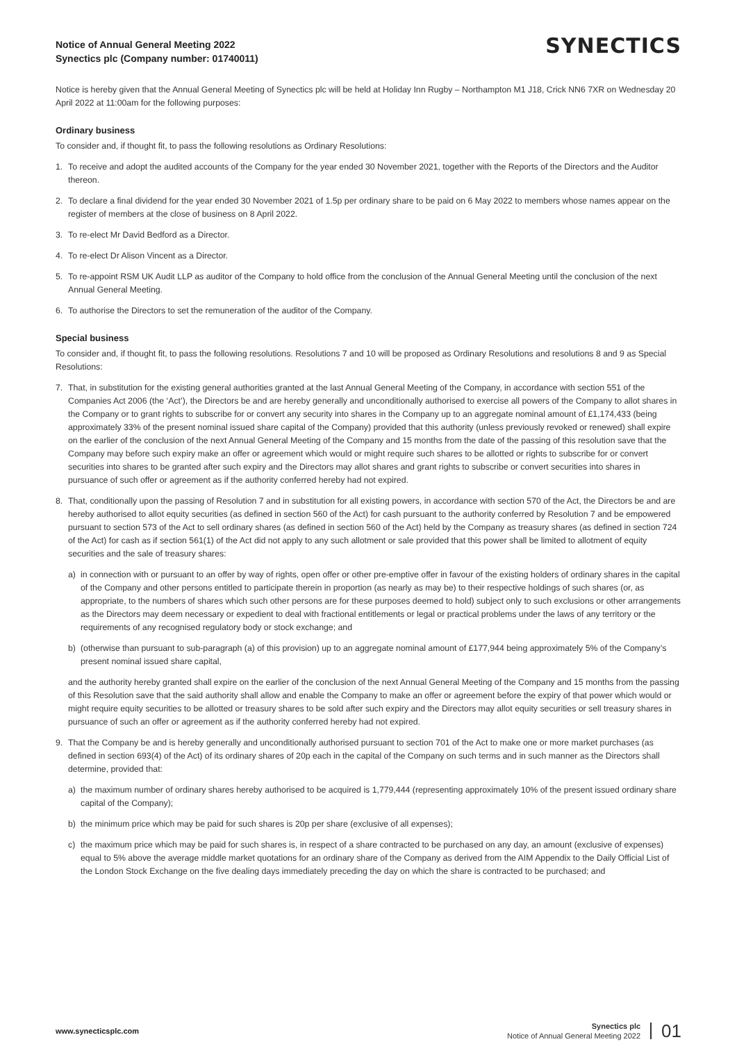Notice of Annual General Meeting 2022
Synectics plc (Company number: 01740011)
SYNECTICS
Notice is hereby given that the Annual General Meeting of Synectics plc will be held at Holiday Inn Rugby – Northampton M1 J18, Crick NN6 7XR on Wednesday 20 April 2022 at 11:00am for the following purposes:
Ordinary business
To consider and, if thought fit, to pass the following resolutions as Ordinary Resolutions:
1. To receive and adopt the audited accounts of the Company for the year ended 30 November 2021, together with the Reports of the Directors and the Auditor thereon.
2. To declare a final dividend for the year ended 30 November 2021 of 1.5p per ordinary share to be paid on 6 May 2022 to members whose names appear on the register of members at the close of business on 8 April 2022.
3. To re-elect Mr David Bedford as a Director.
4. To re-elect Dr Alison Vincent as a Director.
5. To re-appoint RSM UK Audit LLP as auditor of the Company to hold office from the conclusion of the Annual General Meeting until the conclusion of the next Annual General Meeting.
6. To authorise the Directors to set the remuneration of the auditor of the Company.
Special business
To consider and, if thought fit, to pass the following resolutions. Resolutions 7 and 10 will be proposed as Ordinary Resolutions and resolutions 8 and 9 as Special Resolutions:
7. That, in substitution for the existing general authorities granted at the last Annual General Meeting of the Company, in accordance with section 551 of the Companies Act 2006 (the ‘Act’), the Directors be and are hereby generally and unconditionally authorised to exercise all powers of the Company to allot shares in the Company or to grant rights to subscribe for or convert any security into shares in the Company up to an aggregate nominal amount of £1,174,433 (being approximately 33% of the present nominal issued share capital of the Company) provided that this authority (unless previously revoked or renewed) shall expire on the earlier of the conclusion of the next Annual General Meeting of the Company and 15 months from the date of the passing of this resolution save that the Company may before such expiry make an offer or agreement which would or might require such shares to be allotted or rights to subscribe for or convert securities into shares to be granted after such expiry and the Directors may allot shares and grant rights to subscribe or convert securities into shares in pursuance of such offer or agreement as if the authority conferred hereby had not expired.
8. That, conditionally upon the passing of Resolution 7 and in substitution for all existing powers, in accordance with section 570 of the Act, the Directors be and are hereby authorised to allot equity securities (as defined in section 560 of the Act) for cash pursuant to the authority conferred by Resolution 7 and be empowered pursuant to section 573 of the Act to sell ordinary shares (as defined in section 560 of the Act) held by the Company as treasury shares (as defined in section 724 of the Act) for cash as if section 561(1) of the Act did not apply to any such allotment or sale provided that this power shall be limited to allotment of equity securities and the sale of treasury shares:
a) in connection with or pursuant to an offer by way of rights, open offer or other pre-emptive offer in favour of the existing holders of ordinary shares in the capital of the Company and other persons entitled to participate therein in proportion (as nearly as may be) to their respective holdings of such shares (or, as appropriate, to the numbers of shares which such other persons are for these purposes deemed to hold) subject only to such exclusions or other arrangements as the Directors may deem necessary or expedient to deal with fractional entitlements or legal or practical problems under the laws of any territory or the requirements of any recognised regulatory body or stock exchange; and
b) (otherwise than pursuant to sub-paragraph (a) of this provision) up to an aggregate nominal amount of £177,944 being approximately 5% of the Company’s present nominal issued share capital,
and the authority hereby granted shall expire on the earlier of the conclusion of the next Annual General Meeting of the Company and 15 months from the passing of this Resolution save that the said authority shall allow and enable the Company to make an offer or agreement before the expiry of that power which would or might require equity securities to be allotted or treasury shares to be sold after such expiry and the Directors may allot equity securities or sell treasury shares in pursuance of such an offer or agreement as if the authority conferred hereby had not expired.
9. That the Company be and is hereby generally and unconditionally authorised pursuant to section 701 of the Act to make one or more market purchases (as defined in section 693(4) of the Act) of its ordinary shares of 20p each in the capital of the Company on such terms and in such manner as the Directors shall determine, provided that:
a) the maximum number of ordinary shares hereby authorised to be acquired is 1,779,444 (representing approximately 10% of the present issued ordinary share capital of the Company);
b) the minimum price which may be paid for such shares is 20p per share (exclusive of all expenses);
c) the maximum price which may be paid for such shares is, in respect of a share contracted to be purchased on any day, an amount (exclusive of expenses) equal to 5% above the average middle market quotations for an ordinary share of the Company as derived from the AIM Appendix to the Daily Official List of the London Stock Exchange on the five dealing days immediately preceding the day on which the share is contracted to be purchased; and
www.synecticsplc.com
Synectics plc
Notice of Annual General Meeting 2022
01